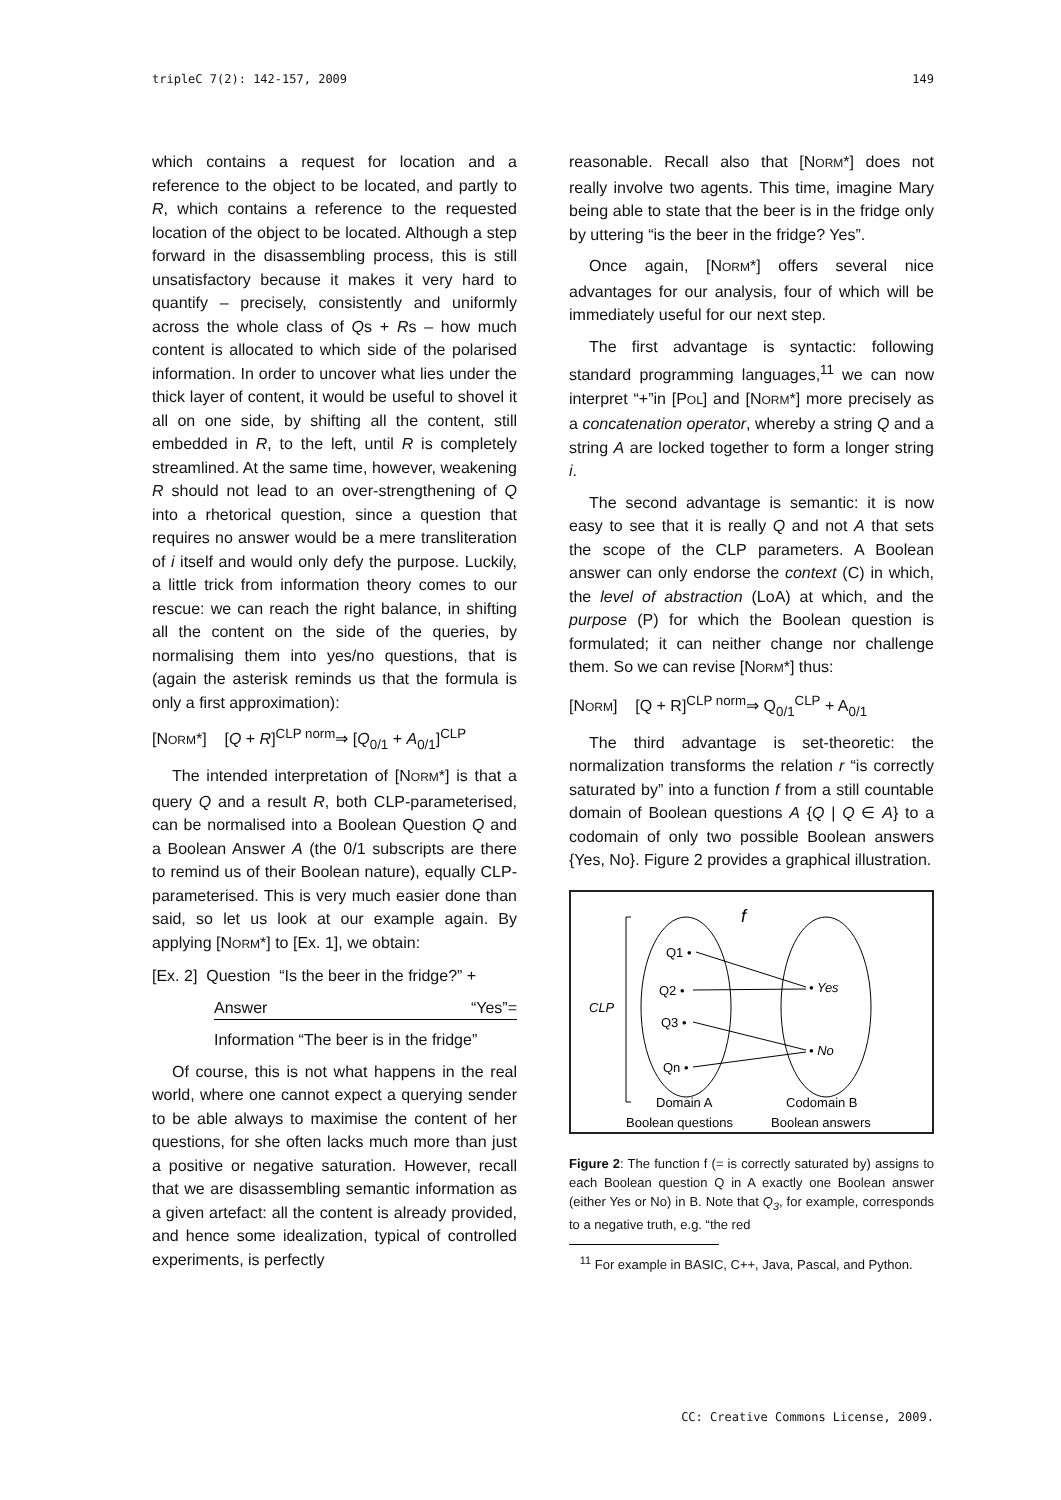tripleC 7(2): 142-157, 2009 149
which contains a request for location and a reference to the object to be located, and partly to R, which contains a reference to the requested location of the object to be located. Although a step forward in the disassembling process, this is still unsatisfactory because it makes it very hard to quantify – precisely, consistently and uniformly across the whole class of Qs + Rs – how much content is allocated to which side of the polarised information. In order to uncover what lies under the thick layer of content, it would be useful to shovel it all on one side, by shifting all the content, still embedded in R, to the left, until R is completely streamlined. At the same time, however, weakening R should not lead to an over-strengthening of Q into a rhetorical question, since a question that requires no answer would be a mere transliteration of i itself and would only defy the purpose. Luckily, a little trick from information theory comes to our rescue: we can reach the right balance, in shifting all the content on the side of the queries, by normalising them into yes/no questions, that is (again the asterisk reminds us that the formula is only a first approximation):
[NORM*] [Q + R]<sup>CLP norm</sup>⇒ [Q<sub>0/1</sub> + A<sub>0/1</sub>]<sup>CLP</sup>
The intended interpretation of [NORM*] is that a query Q and a result R, both CLP-parameterised, can be normalised into a Boolean Question Q and a Boolean Answer A (the 0/1 subscripts are there to remind us of their Boolean nature), equally CLP-parameterised. This is very much easier done than said, so let us look at our example again. By applying [NORM*] to [Ex. 1], we obtain:
[Ex. 2] Question “Is the beer in the fridge?” +
Answer “Yes”=
Information “The beer is in the fridge”
Of course, this is not what happens in the real world, where one cannot expect a querying sender to be able always to maximise the content of her questions, for she often lacks much more than just a positive or negative saturation. However, recall that we are disassembling semantic information as a given artefact: all the content is already provided, and hence some idealization, typical of controlled experiments, is perfectly
reasonable. Recall also that [NORM*] does not really involve two agents. This time, imagine Mary being able to state that the beer is in the fridge only by uttering “is the beer in the fridge? Yes”.
Once again, [NORM*] offers several nice advantages for our analysis, four of which will be immediately useful for our next step.
The first advantage is syntactic: following standard programming languages,<sup>11</sup> we can now interpret “+”in [POL] and [NORM*] more precisely as a concatenation operator, whereby a string Q and a string A are locked together to form a longer string i.
The second advantage is semantic: it is now easy to see that it is really Q and not A that sets the scope of the CLP parameters. A Boolean answer can only endorse the context (C) in which, the level of abstraction (LoA) at which, and the purpose (P) for which the Boolean question is formulated; it can neither change nor challenge them. So we can revise [NORM*] thus:
[NORM] [Q + R]<sup>CLP norm</sup>⇒ Q<sub>0/1</sub><sup>CLP</sup> + A<sub>0/1</sub>
The third advantage is set-theoretic: the normalization transforms the relation r “is correctly saturated by” into a function f from a still countable domain of Boolean questions A {Q | Q ∈ A} to a codomain of only two possible Boolean answers {Yes, No}. Figure 2 provides a graphical illustration.
f
CLP
Q1 •
Q2 •
Q3 •
Qn •
• Yes
• No
Domain A
Codomain B
Boolean questions
Boolean answers
Figure 2: The function f (= is correctly saturated by) assigns to each Boolean question Q in A exactly one Boolean answer (either Yes or No) in B. Note that Q<sub>3</sub>, for example, corresponds to a negative truth, e.g. “the red
<sup>11</sup> For example in BASIC, C++, Java, Pascal, and Python.
CC: Creative Commons License, 2009.